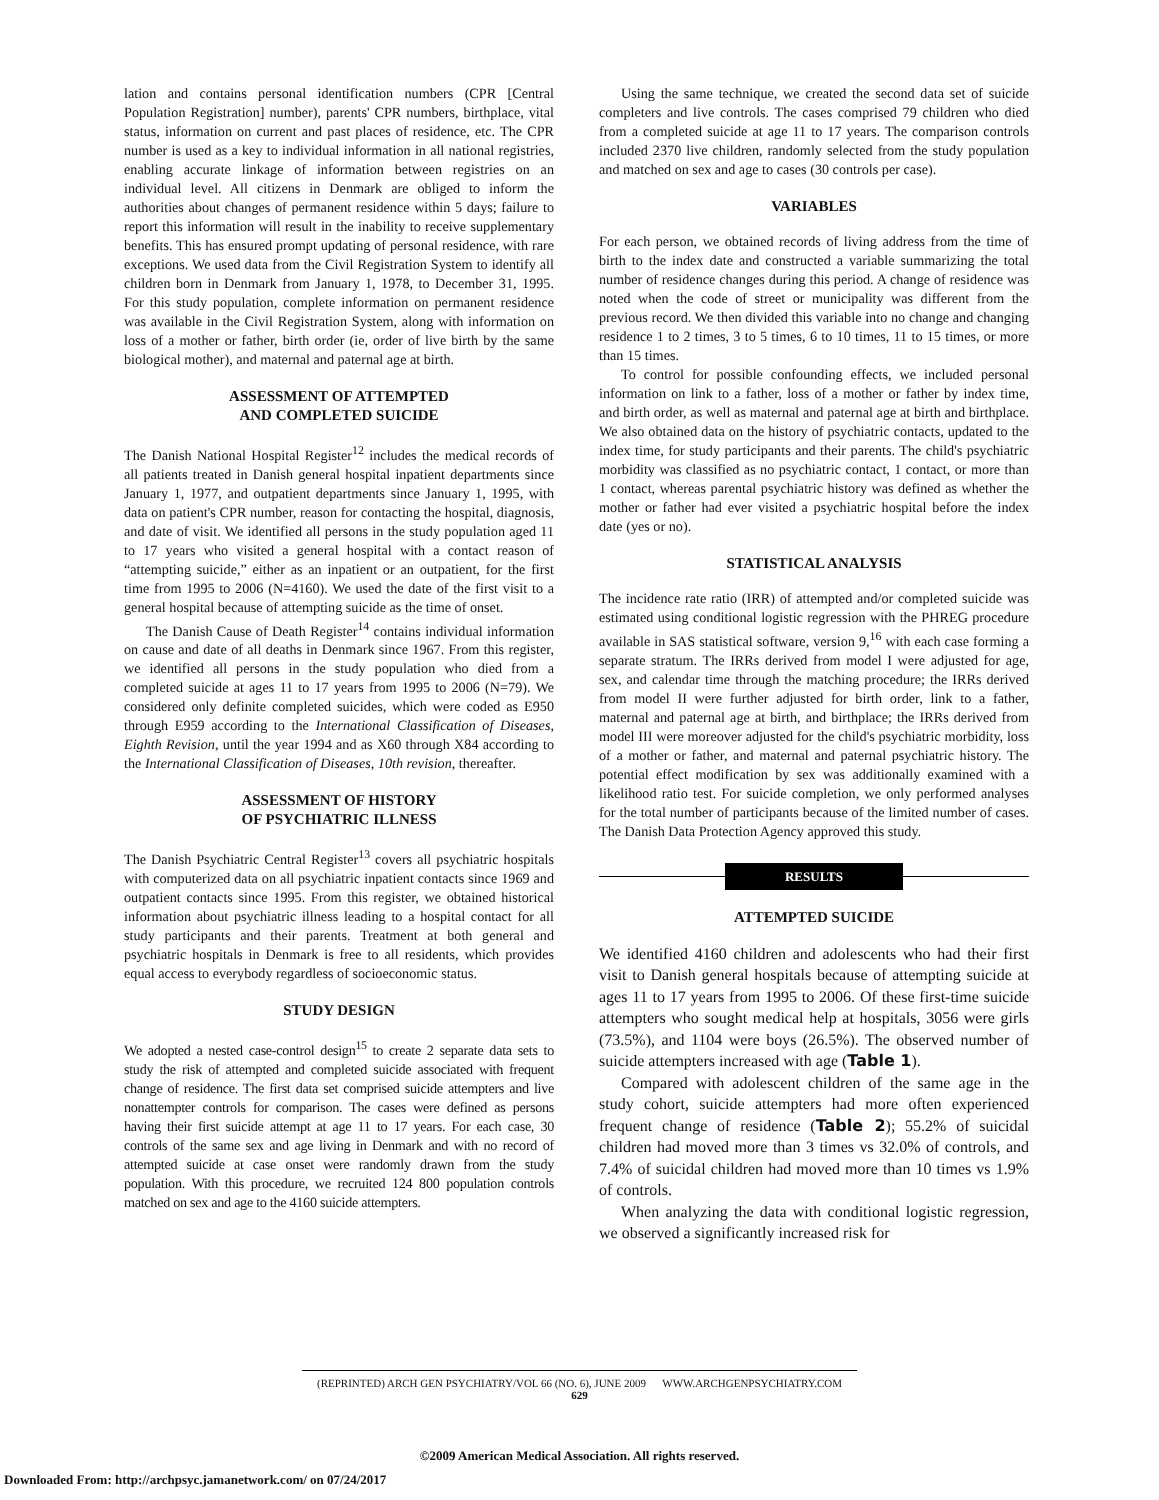lation and contains personal identification numbers (CPR [Central Population Registration] number), parents' CPR numbers, birthplace, vital status, information on current and past places of residence, etc. The CPR number is used as a key to individual information in all national registries, enabling accurate linkage of information between registries on an individual level. All citizens in Denmark are obliged to inform the authorities about changes of permanent residence within 5 days; failure to report this information will result in the inability to receive supplementary benefits. This has ensured prompt updating of personal residence, with rare exceptions. We used data from the Civil Registration System to identify all children born in Denmark from January 1, 1978, to December 31, 1995. For this study population, complete information on permanent residence was available in the Civil Registration System, along with information on loss of a mother or father, birth order (ie, order of live birth by the same biological mother), and maternal and paternal age at birth.
ASSESSMENT OF ATTEMPTED
AND COMPLETED SUICIDE
The Danish National Hospital Register<sup>12</sup> includes the medical records of all patients treated in Danish general hospital inpatient departments since January 1, 1977, and outpatient departments since January 1, 1995, with data on patient's CPR number, reason for contacting the hospital, diagnosis, and date of visit. We identified all persons in the study population aged 11 to 17 years who visited a general hospital with a contact reason of “attempting suicide,” either as an inpatient or an outpatient, for the first time from 1995 to 2006 (N=4160). We used the date of the first visit to a general hospital because of attempting suicide as the time of onset.
The Danish Cause of Death Register<sup>14</sup> contains individual information on cause and date of all deaths in Denmark since 1967. From this register, we identified all persons in the study population who died from a completed suicide at ages 11 to 17 years from 1995 to 2006 (N=79). We considered only definite completed suicides, which were coded as E950 through E959 according to the International Classification of Diseases, Eighth Revision, until the year 1994 and as X60 through X84 according to the International Classification of Diseases, 10th revision, thereafter.
ASSESSMENT OF HISTORY
OF PSYCHIATRIC ILLNESS
The Danish Psychiatric Central Register<sup>13</sup> covers all psychiatric hospitals with computerized data on all psychiatric inpatient contacts since 1969 and outpatient contacts since 1995. From this register, we obtained historical information about psychiatric illness leading to a hospital contact for all study participants and their parents. Treatment at both general and psychiatric hospitals in Denmark is free to all residents, which provides equal access to everybody regardless of socioeconomic status.
STUDY DESIGN
We adopted a nested case-control design<sup>15</sup> to create 2 separate data sets to study the risk of attempted and completed suicide associated with frequent change of residence. The first data set comprised suicide attempters and live nonattempter controls for comparison. The cases were defined as persons having their first suicide attempt at age 11 to 17 years. For each case, 30 controls of the same sex and age living in Denmark and with no record of attempted suicide at case onset were randomly drawn from the study population. With this procedure, we recruited 124 800 population controls matched on sex and age to the 4160 suicide attempters.
Using the same technique, we created the second data set of suicide completers and live controls. The cases comprised 79 children who died from a completed suicide at age 11 to 17 years. The comparison controls included 2370 live children, randomly selected from the study population and matched on sex and age to cases (30 controls per case).
VARIABLES
For each person, we obtained records of living address from the time of birth to the index date and constructed a variable summarizing the total number of residence changes during this period. A change of residence was noted when the code of street or municipality was different from the previous record. We then divided this variable into no change and changing residence 1 to 2 times, 3 to 5 times, 6 to 10 times, 11 to 15 times, or more than 15 times.
To control for possible confounding effects, we included personal information on link to a father, loss of a mother or father by index time, and birth order, as well as maternal and paternal age at birth and birthplace. We also obtained data on the history of psychiatric contacts, updated to the index time, for study participants and their parents. The child's psychiatric morbidity was classified as no psychiatric contact, 1 contact, or more than 1 contact, whereas parental psychiatric history was defined as whether the mother or father had ever visited a psychiatric hospital before the index date (yes or no).
STATISTICAL ANALYSIS
The incidence rate ratio (IRR) of attempted and/or completed suicide was estimated using conditional logistic regression with the PHREG procedure available in SAS statistical software, version 9,<sup>16</sup> with each case forming a separate stratum. The IRRs derived from model I were adjusted for age, sex, and calendar time through the matching procedure; the IRRs derived from model II were further adjusted for birth order, link to a father, maternal and paternal age at birth, and birthplace; the IRRs derived from model III were moreover adjusted for the child's psychiatric morbidity, loss of a mother or father, and maternal and paternal psychiatric history. The potential effect modification by sex was additionally examined with a likelihood ratio test. For suicide completion, we only performed analyses for the total number of participants because of the limited number of cases. The Danish Data Protection Agency approved this study.
RESULTS
ATTEMPTED SUICIDE
We identified 4160 children and adolescents who had their first visit to Danish general hospitals because of attempting suicide at ages 11 to 17 years from 1995 to 2006. Of these first-time suicide attempters who sought medical help at hospitals, 3056 were girls (73.5%), and 1104 were boys (26.5%). The observed number of suicide attempters increased with age (Table 1).
Compared with adolescent children of the same age in the study cohort, suicide attempters had more often experienced frequent change of residence (Table 2); 55.2% of suicidal children had moved more than 3 times vs 32.0% of controls, and 7.4% of suicidal children had moved more than 10 times vs 1.9% of controls.
When analyzing the data with conditional logistic regression, we observed a significantly increased risk for
(REPRINTED) ARCH GEN PSYCHIATRY/VOL 66 (NO. 6), JUNE 2009 WWW.ARCHGENPSYCHIATRY.COM
629
©2009 American Medical Association. All rights reserved.
Downloaded From: http://archpsyc.jamanetwork.com/ on 07/24/2017